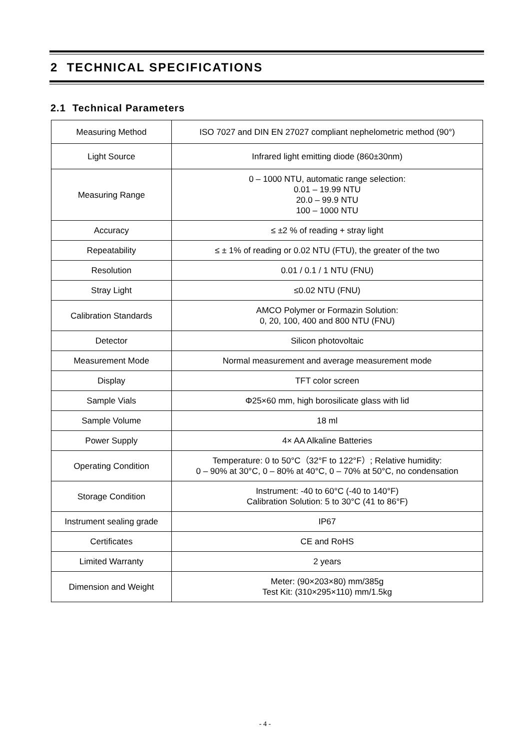2 TECHNICAL SPECIFICATIONS
2.1 Technical Parameters
| Measuring Method | ISO 7027 and DIN EN 27027 compliant nephelometric method (90°) |
| Light Source | Infrared light emitting diode (860±30nm) |
| Measuring Range | 0 – 1000 NTU, automatic range selection: 0.01 – 19.99 NTU 20.0 – 99.9 NTU 100 – 1000 NTU |
| Accuracy | ≤ ±2 % of reading + stray light |
| Repeatability | ≤ ± 1% of reading or 0.02 NTU (FTU), the greater of the two |
| Resolution | 0.01 / 0.1 / 1 NTU (FNU) |
| Stray Light | ≤0.02 NTU (FNU) |
| Calibration Standards | AMCO Polymer or Formazin Solution: 0, 20, 100, 400 and 800 NTU (FNU) |
| Detector | Silicon photovoltaic |
| Measurement Mode | Normal measurement and average measurement mode |
| Display | TFT color screen |
| Sample Vials | Φ25×60 mm, high borosilicate glass with lid |
| Sample Volume | 18 ml |
| Power Supply | 4× AA Alkaline Batteries |
| Operating Condition | Temperature: 0 to 50°C（32°F to 122°F）; Relative humidity: 0 – 90% at 30°C, 0 – 80% at 40°C, 0 – 70% at 50°C, no condensation |
| Storage Condition | Instrument: -40 to 60°C (-40 to 140°F) Calibration Solution: 5 to 30°C (41 to 86°F) |
| Instrument sealing grade | IP67 |
| Certificates | CE and RoHS |
| Limited Warranty | 2 years |
| Dimension and Weight | Meter: (90×203×80) mm/385g Test Kit: (310×295×110) mm/1.5kg |
- 4 -